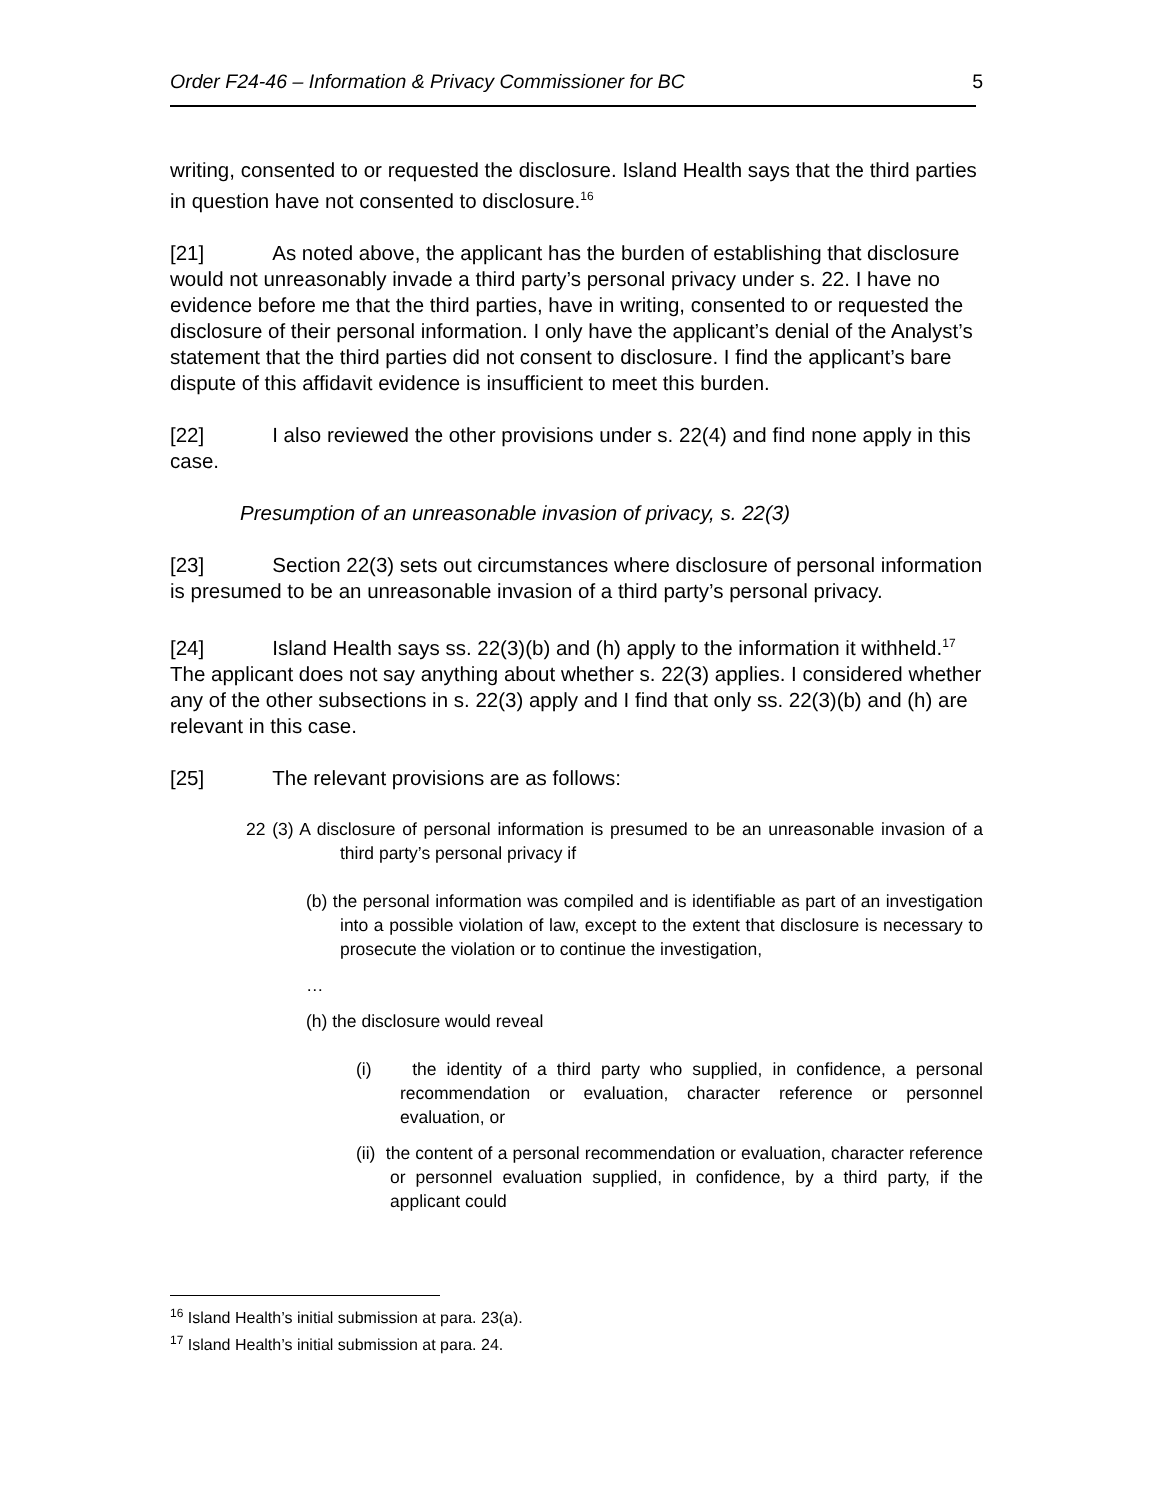Order F24-46 – Information & Privacy Commissioner for BC 5
writing, consented to or requested the disclosure. Island Health says that the third parties in question have not consented to disclosure.<sup>16</sup>
[21] As noted above, the applicant has the burden of establishing that disclosure would not unreasonably invade a third party’s personal privacy under s. 22. I have no evidence before me that the third parties, have in writing, consented to or requested the disclosure of their personal information. I only have the applicant’s denial of the Analyst’s statement that the third parties did not consent to disclosure. I find the applicant’s bare dispute of this affidavit evidence is insufficient to meet this burden.
[22] I also reviewed the other provisions under s. 22(4) and find none apply in this case.
Presumption of an unreasonable invasion of privacy, s. 22(3)
[23] Section 22(3) sets out circumstances where disclosure of personal information is presumed to be an unreasonable invasion of a third party’s personal privacy.
[24] Island Health says ss. 22(3)(b) and (h) apply to the information it withheld.<sup>17</sup> The applicant does not say anything about whether s. 22(3) applies. I considered whether any of the other subsections in s. 22(3) apply and I find that only ss. 22(3)(b) and (h) are relevant in this case.
[25] The relevant provisions are as follows:
22 (3) A disclosure of personal information is presumed to be an unreasonable invasion of a third party’s personal privacy if
(b) the personal information was compiled and is identifiable as part of an investigation into a possible violation of law, except to the extent that disclosure is necessary to prosecute the violation or to continue the investigation,
…
(h) the disclosure would reveal
(i) the identity of a third party who supplied, in confidence, a personal recommendation or evaluation, character reference or personnel evaluation, or
(ii) the content of a personal recommendation or evaluation, character reference or personnel evaluation supplied, in confidence, by a third party, if the applicant could
<sup>16</sup> Island Health’s initial submission at para. 23(a).
<sup>17</sup> Island Health’s initial submission at para. 24.